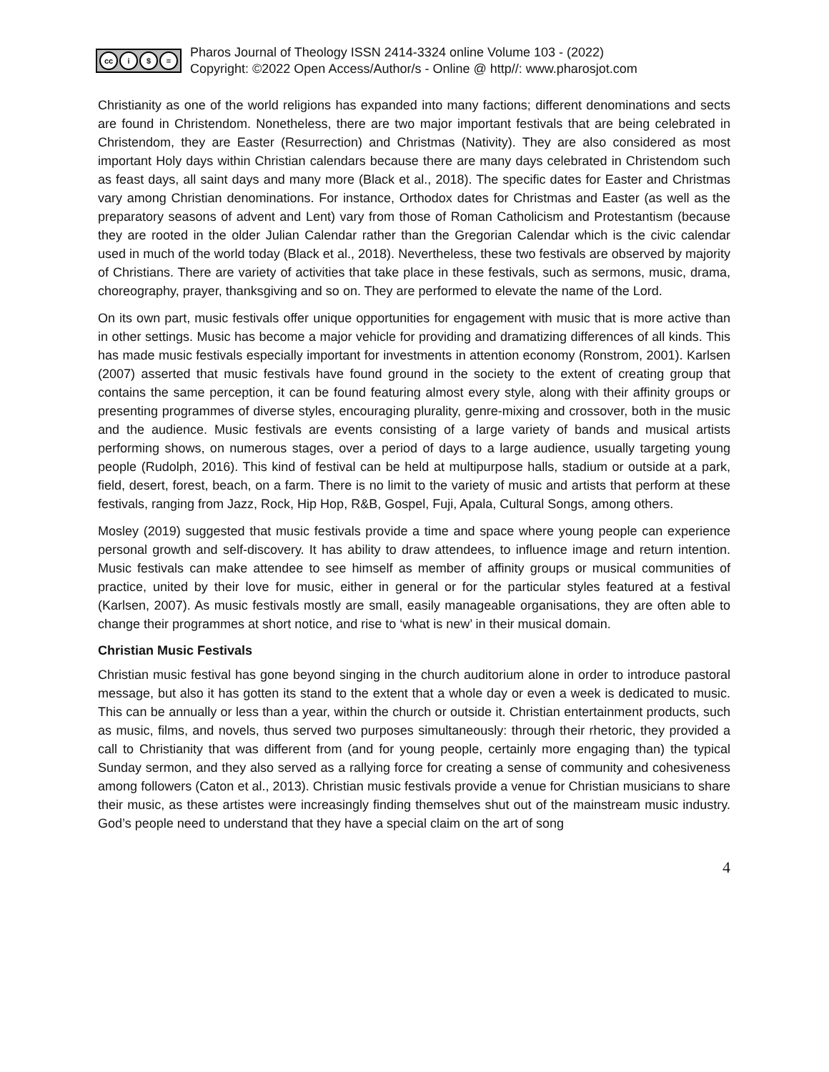cc i $ =
Pharos Journal of Theology ISSN 2414-3324 online Volume 103 - (2022)
Copyright: ©2022 Open Access/Author/s - Online @ http//: www.pharosjot.com
Christianity as one of the world religions has expanded into many factions; different denominations and sects are found in Christendom. Nonetheless, there are two major important festivals that are being celebrated in Christendom, they are Easter (Resurrection) and Christmas (Nativity). They are also considered as most important Holy days within Christian calendars because there are many days celebrated in Christendom such as feast days, all saint days and many more (Black et al., 2018). The specific dates for Easter and Christmas vary among Christian denominations. For instance, Orthodox dates for Christmas and Easter (as well as the preparatory seasons of advent and Lent) vary from those of Roman Catholicism and Protestantism (because they are rooted in the older Julian Calendar rather than the Gregorian Calendar which is the civic calendar used in much of the world today (Black et al., 2018). Nevertheless, these two festivals are observed by majority of Christians. There are variety of activities that take place in these festivals, such as sermons, music, drama, choreography, prayer, thanksgiving and so on. They are performed to elevate the name of the Lord.
On its own part, music festivals offer unique opportunities for engagement with music that is more active than in other settings. Music has become a major vehicle for providing and dramatizing differences of all kinds. This has made music festivals especially important for investments in attention economy (Ronstrom, 2001). Karlsen (2007) asserted that music festivals have found ground in the society to the extent of creating group that contains the same perception, it can be found featuring almost every style, along with their affinity groups or presenting programmes of diverse styles, encouraging plurality, genre-mixing and crossover, both in the music and the audience. Music festivals are events consisting of a large variety of bands and musical artists performing shows, on numerous stages, over a period of days to a large audience, usually targeting young people (Rudolph, 2016). This kind of festival can be held at multipurpose halls, stadium or outside at a park, field, desert, forest, beach, on a farm. There is no limit to the variety of music and artists that perform at these festivals, ranging from Jazz, Rock, Hip Hop, R&B, Gospel, Fuji, Apala, Cultural Songs, among others.
Mosley (2019) suggested that music festivals provide a time and space where young people can experience personal growth and self-discovery. It has ability to draw attendees, to influence image and return intention. Music festivals can make attendee to see himself as member of affinity groups or musical communities of practice, united by their love for music, either in general or for the particular styles featured at a festival (Karlsen, 2007). As music festivals mostly are small, easily manageable organisations, they are often able to change their programmes at short notice, and rise to ‘what is new’ in their musical domain.
Christian Music Festivals
Christian music festival has gone beyond singing in the church auditorium alone in order to introduce pastoral message, but also it has gotten its stand to the extent that a whole day or even a week is dedicated to music. This can be annually or less than a year, within the church or outside it. Christian entertainment products, such as music, films, and novels, thus served two purposes simultaneously: through their rhetoric, they provided a call to Christianity that was different from (and for young people, certainly more engaging than) the typical Sunday sermon, and they also served as a rallying force for creating a sense of community and cohesiveness among followers (Caton et al., 2013). Christian music festivals provide a venue for Christian musicians to share their music, as these artistes were increasingly finding themselves shut out of the mainstream music industry. God’s people need to understand that they have a special claim on the art of song
4